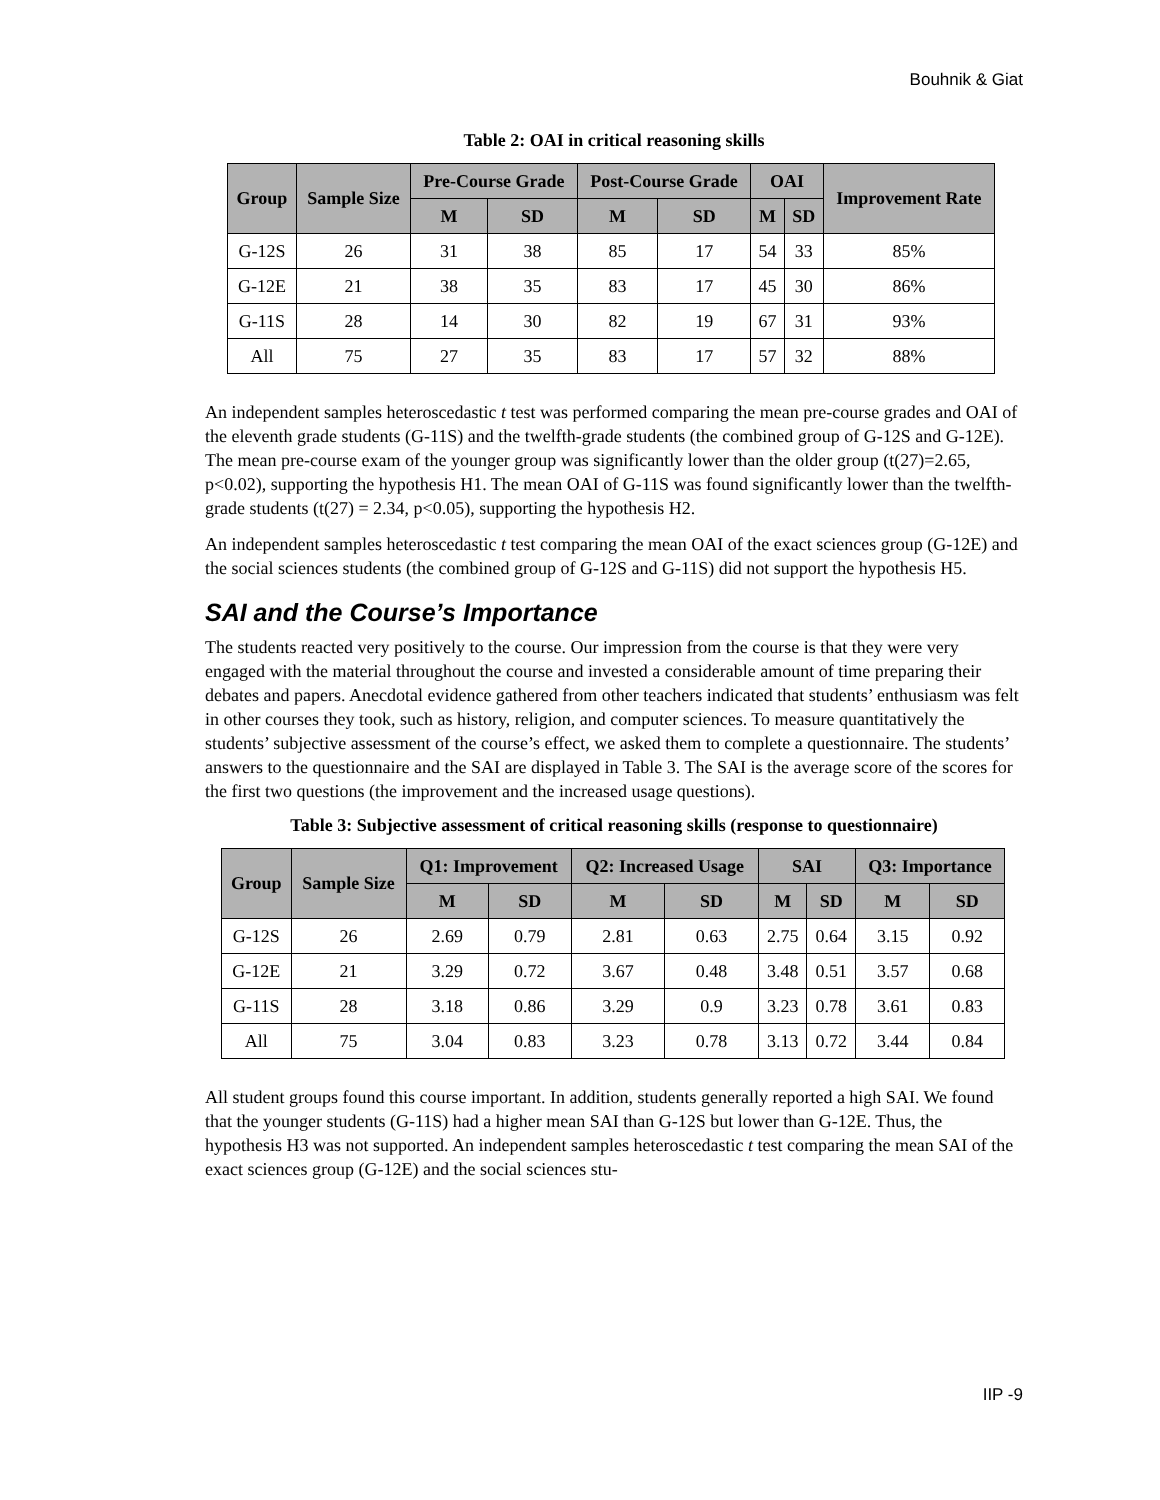Bouhnik & Giat
Table 2: OAI in critical reasoning skills
| Group | Sample Size | Pre-Course Grade | | Post-Course Grade | | OAI | | Improvement Rate |
| --- | --- | --- | --- | --- | --- | --- | --- | --- |
| | | M | SD | M | SD | M | SD | |
| G-12S | 26 | 31 | 38 | 85 | 17 | 54 | 33 | 85% |
| G-12E | 21 | 38 | 35 | 83 | 17 | 45 | 30 | 86% |
| G-11S | 28 | 14 | 30 | 82 | 19 | 67 | 31 | 93% |
| All | 75 | 27 | 35 | 83 | 17 | 57 | 32 | 88% |
An independent samples heteroscedastic t test was performed comparing the mean pre-course grades and OAI of the eleventh grade students (G-11S) and the twelfth-grade students (the combined group of G-12S and G-12E). The mean pre-course exam of the younger group was significantly lower than the older group (t(27)=2.65, p<0.02), supporting the hypothesis H1. The mean OAI of G-11S was found significantly lower than the twelfth-grade students (t(27) = 2.34, p<0.05), supporting the hypothesis H2.
An independent samples heteroscedastic t test comparing the mean OAI of the exact sciences group (G-12E) and the social sciences students (the combined group of G-12S and G-11S) did not support the hypothesis H5.
SAI and the Course’s Importance
The students reacted very positively to the course. Our impression from the course is that they were very engaged with the material throughout the course and invested a considerable amount of time preparing their debates and papers. Anecdotal evidence gathered from other teachers indicated that students’ enthusiasm was felt in other courses they took, such as history, religion, and computer sciences. To measure quantitatively the students’ subjective assessment of the course’s effect, we asked them to complete a questionnaire. The students’ answers to the questionnaire and the SAI are displayed in Table 3. The SAI is the average score of the scores for the first two questions (the improvement and the increased usage questions).
Table 3: Subjective assessment of critical reasoning skills (response to questionnaire)
| Group | Sample Size | Q1: Improvement | | Q2: Increased Usage | | SAI | | Q3: Importance | |
| --- | --- | --- | --- | --- | --- | --- | --- | --- | --- |
| | | M | SD | M | SD | M | SD | M | SD |
| G-12S | 26 | 2.69 | 0.79 | 2.81 | 0.63 | 2.75 | 0.64 | 3.15 | 0.92 |
| G-12E | 21 | 3.29 | 0.72 | 3.67 | 0.48 | 3.48 | 0.51 | 3.57 | 0.68 |
| G-11S | 28 | 3.18 | 0.86 | 3.29 | 0.9 | 3.23 | 0.78 | 3.61 | 0.83 |
| All | 75 | 3.04 | 0.83 | 3.23 | 0.78 | 3.13 | 0.72 | 3.44 | 0.84 |
All student groups found this course important. In addition, students generally reported a high SAI. We found that the younger students (G-11S) had a higher mean SAI than G-12S but lower than G-12E. Thus, the hypothesis H3 was not supported. An independent samples heteroscedastic t test comparing the mean SAI of the exact sciences group (G-12E) and the social sciences stu-
IIP -9